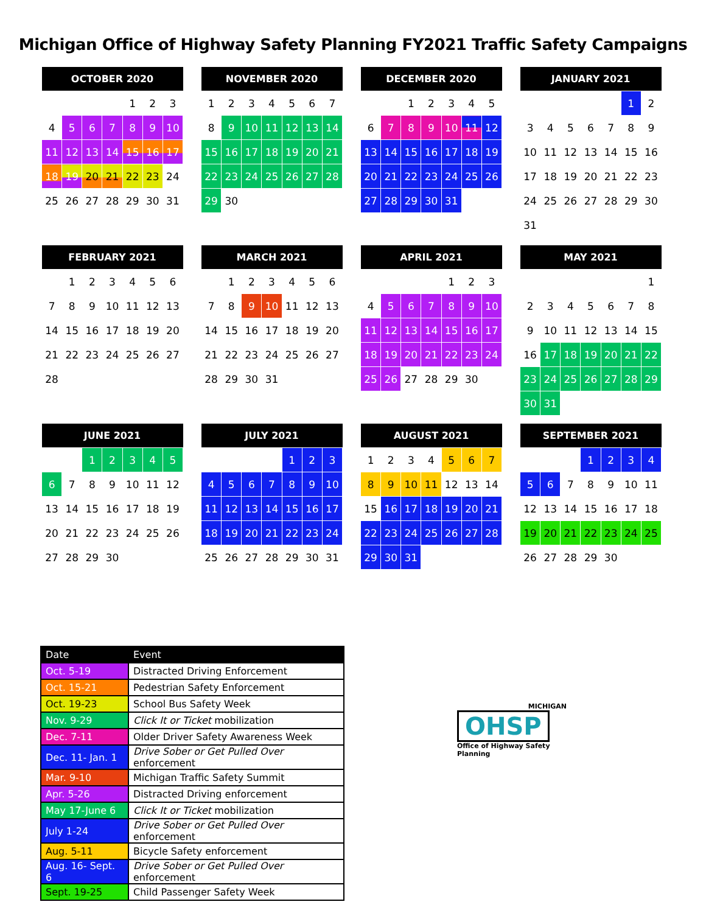Michigan Office of Highway Safety Planning FY2021 Traffic Safety Campaigns
| OCTOBER 2020 | | | | | | |
| --- | --- | --- | --- | --- | --- | --- |
| | | | | 1 | 2 | 3 |
| 4 | 5 | 6 | 7 | 8 | 9 | 10 |
| 11 | 12 | 13 | 14 | 15 | 16 | 17 |
| 18 | 19 | 20 | 21 | 22 | 23 | 24 |
| 25 | 26 | 27 | 28 | 29 | 30 | 31 |
| NOVEMBER 2020 | | | | | | |
| --- | --- | --- | --- | --- | --- | --- |
| 1 | 2 | 3 | 4 | 5 | 6 | 7 |
| 8 | 9 | 10 | 11 | 12 | 13 | 14 |
| 15 | 16 | 17 | 18 | 19 | 20 | 21 |
| 22 | 23 | 24 | 25 | 26 | 27 | 28 |
| 29 | 30 | | | | | |
| DECEMBER 2020 | | | | | | |
| --- | --- | --- | --- | --- | --- | --- |
| | | 1 | 2 | 3 | 4 | 5 |
| 6 | 7 | 8 | 9 | 10 | 11 | 12 |
| 13 | 14 | 15 | 16 | 17 | 18 | 19 |
| 20 | 21 | 22 | 23 | 24 | 25 | 26 |
| 27 | 28 | 29 | 30 | 31 | | |
| JANUARY 2021 | | | | | | |
| --- | --- | --- | --- | --- | --- | --- |
| | | | | | 1 | 2 |
| 3 | 4 | 5 | 6 | 7 | 8 | 9 |
| 10 | 11 | 12 | 13 | 14 | 15 | 16 |
| 17 | 18 | 19 | 20 | 21 | 22 | 23 |
| 24 | 25 | 26 | 27 | 28 | 29 | 30 |
| 31 | | | | | | |
| FEBRUARY 2021 | | | | | | |
| --- | --- | --- | --- | --- | --- | --- |
| | 1 | 2 | 3 | 4 | 5 | 6 |
| 7 | 8 | 9 | 10 | 11 | 12 | 13 |
| 14 | 15 | 16 | 17 | 18 | 19 | 20 |
| 21 | 22 | 23 | 24 | 25 | 26 | 27 |
| 28 | | | | | | |
| MARCH 2021 | | | | | | |
| --- | --- | --- | --- | --- | --- | --- |
| | 1 | 2 | 3 | 4 | 5 | 6 |
| 7 | 8 | 9 | 10 | 11 | 12 | 13 |
| 14 | 15 | 16 | 17 | 18 | 19 | 20 |
| 21 | 22 | 23 | 24 | 25 | 26 | 27 |
| 28 | 29 | 30 | 31 | | | |
| APRIL 2021 | | | | | | |
| --- | --- | --- | --- | --- | --- | --- |
| | | | | 1 | 2 | 3 |
| 4 | 5 | 6 | 7 | 8 | 9 | 10 |
| 11 | 12 | 13 | 14 | 15 | 16 | 17 |
| 18 | 19 | 20 | 21 | 22 | 23 | 24 |
| 25 | 26 | 27 | 28 | 29 | 30 | |
| MAY 2021 | | | | | | |
| --- | --- | --- | --- | --- | --- | --- |
| | | | | | | 1 |
| 2 | 3 | 4 | 5 | 6 | 7 | 8 |
| 9 | 10 | 11 | 12 | 13 | 14 | 15 |
| 16 | 17 | 18 | 19 | 20 | 21 | 22 |
| 23 | 24 | 25 | 26 | 27 | 28 | 29 |
| 30 | 31 | | | | | |
| JUNE 2021 | | | | | | |
| --- | --- | --- | --- | --- | --- | --- |
| | | 1 | 2 | 3 | 4 | 5 |
| 6 | 7 | 8 | 9 | 10 | 11 | 12 |
| 13 | 14 | 15 | 16 | 17 | 18 | 19 |
| 20 | 21 | 22 | 23 | 24 | 25 | 26 |
| 27 | 28 | 29 | 30 | | | |
| JULY 2021 | | | | | | |
| --- | --- | --- | --- | --- | --- | --- |
| | | | | 1 | 2 | 3 |
| 4 | 5 | 6 | 7 | 8 | 9 | 10 |
| 11 | 12 | 13 | 14 | 15 | 16 | 17 |
| 18 | 19 | 20 | 21 | 22 | 23 | 24 |
| 25 | 26 | 27 | 28 | 29 | 30 | 31 |
| AUGUST 2021 | | | | | | |
| --- | --- | --- | --- | --- | --- | --- |
| 1 | 2 | 3 | 4 | 5 | 6 | 7 |
| 8 | 9 | 10 | 11 | 12 | 13 | 14 |
| 15 | 16 | 17 | 18 | 19 | 20 | 21 |
| 22 | 23 | 24 | 25 | 26 | 27 | 28 |
| 29 | 30 | 31 | | | | |
| SEPTEMBER 2021 | | | | | | |
| --- | --- | --- | --- | --- | --- | --- |
| | | | 1 | 2 | 3 | 4 |
| 5 | 6 | 7 | 8 | 9 | 10 | 11 |
| 12 | 13 | 14 | 15 | 16 | 17 | 18 |
| 19 | 20 | 21 | 22 | 23 | 24 | 25 |
| 26 | 27 | 28 | 29 | 30 | | |
| Date | Event |
| --- | --- |
| Oct. 5-19 | Distracted Driving Enforcement |
| Oct. 15-21 | Pedestrian Safety Enforcement |
| Oct. 19-23 | School Bus Safety Week |
| Nov. 9-29 | Click It or Ticket mobilization |
| Dec. 7-11 | Older Driver Safety Awareness Week |
| Dec. 11- Jan. 1 | Drive Sober or Get Pulled Over enforcement |
| Mar. 9-10 | Michigan Traffic Safety Summit |
| Apr. 5-26 | Distracted Driving enforcement |
| May 17-June 6 | Click It or Ticket mobilization |
| July 1-24 | Drive Sober or Get Pulled Over enforcement |
| Aug. 5-11 | Bicycle Safety enforcement |
| Aug. 16- Sept. 6 | Drive Sober or Get Pulled Over enforcement |
| Sept. 19-25 | Child Passenger Safety Week |
MICHIGAN
OHSP
Office of Highway Safety Planning